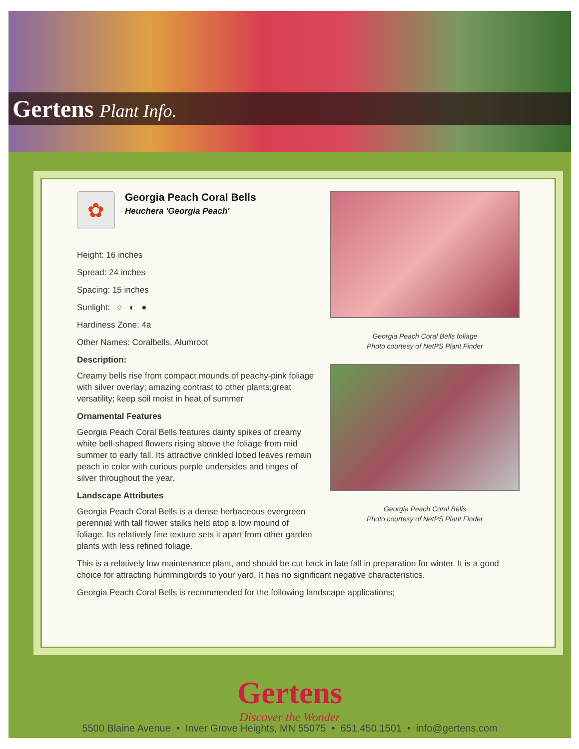Gertens Plant Info.
✿
Georgia Peach Coral Bells
Heuchera 'Georgia Peach'
Height: 16 inches
Spread: 24 inches
Spacing: 15 inches
Sunlight: ○ ◐ ●
Hardiness Zone: 4a
Other Names: Coralbells, Alumroot
Description:
Creamy bells rise from compact mounds of peachy-pink foliage with silver overlay; amazing contrast to other plants;great versatility; keep soil moist in heat of summer
Ornamental Features
Georgia Peach Coral Bells features dainty spikes of creamy white bell-shaped flowers rising above the foliage from mid summer to early fall. Its attractive crinkled lobed leaves remain peach in color with curious purple undersides and tinges of silver throughout the year.
Landscape Attributes
Georgia Peach Coral Bells is a dense herbaceous evergreen perennial with tall flower stalks held atop a low mound of foliage. Its relatively fine texture sets it apart from other garden plants with less refined foliage.
Georgia Peach Coral Bells foliage
Photo courtesy of NetPS Plant Finder
Georgia Peach Coral Bells
Photo courtesy of NetPS Plant Finder
This is a relatively low maintenance plant, and should be cut back in late fall in preparation for winter. It is a good choice for attracting hummingbirds to your yard. It has no significant negative characteristics.
Georgia Peach Coral Bells is recommended for the following landscape applications;
Gertens
Discover the Wonder
5500 Blaine Avenue • Inver Grove Heights, MN 55075 • 651.450.1501 • info@gertens.com